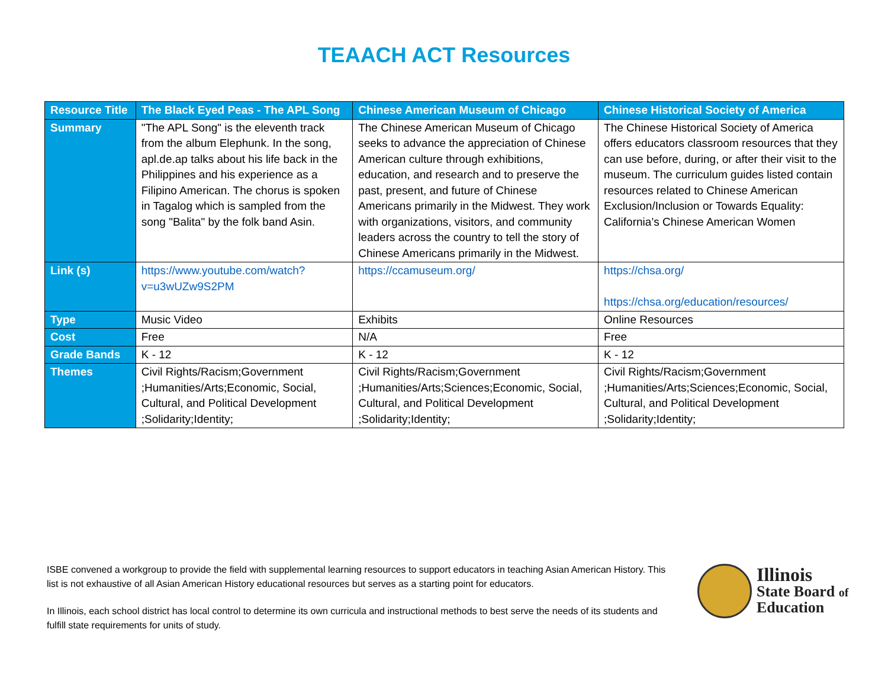TEAACH ACT Resources
| Resource Title | The Black Eyed Peas - The APL Song | Chinese American Museum of Chicago | Chinese Historical Society of America |
| --- | --- | --- | --- |
| Summary | "The APL Song" is the eleventh track from the album Elephunk. In the song, apl.de.ap talks about his life back in the Philippines and his experience as a Filipino American. The chorus is spoken in Tagalog which is sampled from the song "Balita" by the folk band Asin. | The Chinese American Museum of Chicago seeks to advance the appreciation of Chinese American culture through exhibitions, education, and research and to preserve the past, present, and future of Chinese Americans primarily in the Midwest. They work with organizations, visitors, and community leaders across the country to tell the story of Chinese Americans primarily in the Midwest. | The Chinese Historical Society of America offers educators classroom resources that they can use before, during, or after their visit to the museum. The curriculum guides listed contain resources related to Chinese American Exclusion/Inclusion or Towards Equality: California’s Chinese American Women |
| Link (s) | https://www.youtube.com/watch?v=u3wUZw9S2PM | https://ccamuseum.org/ | https://chsa.org/ https://chsa.org/education/resources/ |
| Type | Music Video | Exhibits | Online Resources |
| Cost | Free | N/A | Free |
| Grade Bands | K - 12 | K - 12 | K - 12 |
| Themes | Civil Rights/Racism;Government ;Humanities/Arts;Economic, Social, Cultural, and Political Development ;Solidarity;Identity; | Civil Rights/Racism;Government ;Humanities/Arts;Sciences;Economic, Social, Cultural, and Political Development ;Solidarity;Identity; | Civil Rights/Racism;Government ;Humanities/Arts;Sciences;Economic, Social, Cultural, and Political Development ;Solidarity;Identity; |
ISBE convened a workgroup to provide the field with supplemental learning resources to support educators in teaching Asian American History. This list is not exhaustive of all Asian American History educational resources but serves as a starting point for educators.
In Illinois, each school district has local control to determine its own curricula and instructional methods to best serve the needs of its students and fulfill state requirements for units of study.
Illinois
State Board of
Education